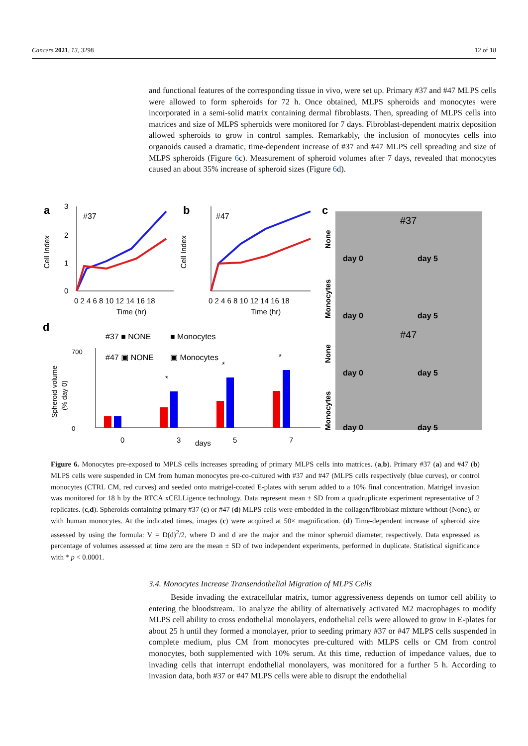Cancers 2021, 13, 3298 12 of 18
and functional features of the corresponding tissue in vivo, were set up. Primary #37 and #47 MLPS cells were allowed to form spheroids for 72 h. Once obtained, MLPS spheroids and monocytes were incorporated in a semi-solid matrix containing dermal fibroblasts. Then, spreading of MLPS cells into matrices and size of MLPS spheroids were monitored for 7 days. Fibroblast-dependent matrix deposition allowed spheroids to grow in control samples. Remarkably, the inclusion of monocytes cells into organoids caused a dramatic, time-dependent increase of #37 and #47 MLPS cell spreading and size of MLPS spheroids (Figure 6c). Measurement of spheroid volumes after 7 days, revealed that monocytes caused an about 35% increase of spheroid sizes (Figure 6d).
a
#37
Cell Index
3
2
1
0
0 2 4 6 8 10 12 14 16 18
Time (hr)
b
#47
Cell Index
0 2 4 6 8 10 12 14 16 18
Time (hr)
c
#37
#47
day 0
day 5
day 0
day 5
day 0
day 5
day 0
day 5
None
Monocytes
None
Monocytes
d
#37 ■ NONE
■ Monocytes
#47 ▣ NONE
▣ Monocytes
Spheroid volume
(% day 0)
700
0
0
3
days
5
7
*
*
*
Figure 6. Monocytes pre-exposed to MPLS cells increases spreading of primary MLPS cells into matrices. (a,b). Primary #37 (a) and #47 (b) MLPS cells were suspended in CM from human monocytes pre-co-cultured with #37 and #47 (MLPS cells respectively (blue curves), or control monocytes (CTRL CM, red curves) and seeded onto matrigel-coated E-plates with serum added to a 10% final concentration. Matrigel invasion was monitored for 18 h by the RTCA xCELLigence technology. Data represent mean ± SD from a quadruplicate experiment representative of 2 replicates. (c,d). Spheroids containing primary #37 (c) or #47 (d) MLPS cells were embedded in the collagen/fibroblast mixture without (None), or with human monocytes. At the indicated times, images (c) were acquired at 50× magnification. (d) Time-dependent increase of spheroid size assessed by using the formula: V = D(d)<sup>2</sup>/2, where D and d are the major and the minor spheroid diameter, respectively. Data expressed as percentage of volumes assessed at time zero are the mean ± SD of two independent experiments, performed in duplicate. Statistical significance with * p < 0.0001.
3.4. Monocytes Increase Transendothelial Migration of MLPS Cells
Beside invading the extracellular matrix, tumor aggressiveness depends on tumor cell ability to entering the bloodstream. To analyze the ability of alternatively activated M2 macrophages to modify MLPS cell ability to cross endothelial monolayers, endothelial cells were allowed to grow in E-plates for about 25 h until they formed a monolayer, prior to seeding primary #37 or #47 MLPS cells suspended in complete medium, plus CM from monocytes pre-cultured with MLPS cells or CM from control monocytes, both supplemented with 10% serum. At this time, reduction of impedance values, due to invading cells that interrupt endothelial monolayers, was monitored for a further 5 h. According to invasion data, both #37 or #47 MLPS cells were able to disrupt the endothelial